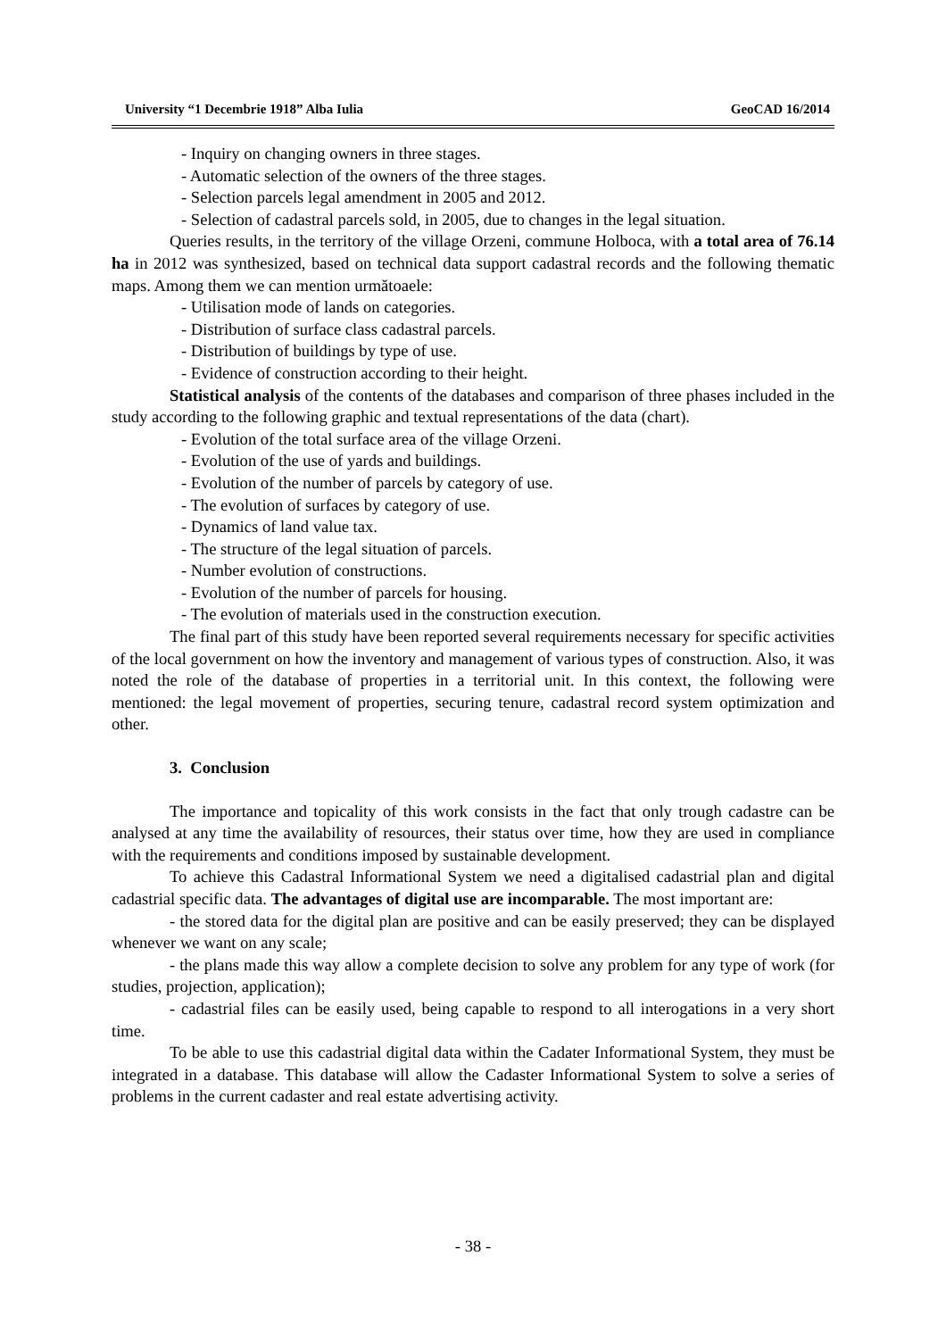University “1 Decembrie 1918” Alba Iulia GeoCAD 16/2014
- Inquiry on changing owners in three stages.
- Automatic selection of the owners of the three stages.
- Selection parcels legal amendment in 2005 and 2012.
- Selection of cadastral parcels sold, in 2005, due to changes in the legal situation.
Queries results, in the territory of the village Orzeni, commune Holboca, with a total area of 76.14 ha in 2012 was synthesized, based on technical data support cadastral records and the following thematic maps. Among them we can mention următoaele:
- Utilisation mode of lands on categories.
- Distribution of surface class cadastral parcels.
- Distribution of buildings by type of use.
- Evidence of construction according to their height.
Statistical analysis of the contents of the databases and comparison of three phases included in the study according to the following graphic and textual representations of the data (chart).
- Evolution of the total surface area of the village Orzeni.
- Evolution of the use of yards and buildings.
- Evolution of the number of parcels by category of use.
- The evolution of surfaces by category of use.
- Dynamics of land value tax.
- The structure of the legal situation of parcels.
- Number evolution of constructions.
- Evolution of the number of parcels for housing.
- The evolution of materials used in the construction execution.
The final part of this study have been reported several requirements necessary for specific activities of the local government on how the inventory and management of various types of construction. Also, it was noted the role of the database of properties in a territorial unit. In this context, the following were mentioned: the legal movement of properties, securing tenure, cadastral record system optimization and other.
3. Conclusion
The importance and topicality of this work consists in the fact that only trough cadastre can be analysed at any time the availability of resources, their status over time, how they are used in compliance with the requirements and conditions imposed by sustainable development.
To achieve this Cadastral Informational System we need a digitalised cadastrial plan and digital cadastrial specific data. The advantages of digital use are incomparable. The most important are:
- the stored data for the digital plan are positive and can be easily preserved; they can be displayed whenever we want on any scale;
- the plans made this way allow a complete decision to solve any problem for any type of work (for studies, projection, application);
- cadastrial files can be easily used, being capable to respond to all interogations in a very short time.
To be able to use this cadastrial digital data within the Cadater Informational System, they must be integrated in a database. This database will allow the Cadaster Informational System to solve a series of problems in the current cadaster and real estate advertising activity.
- 38 -